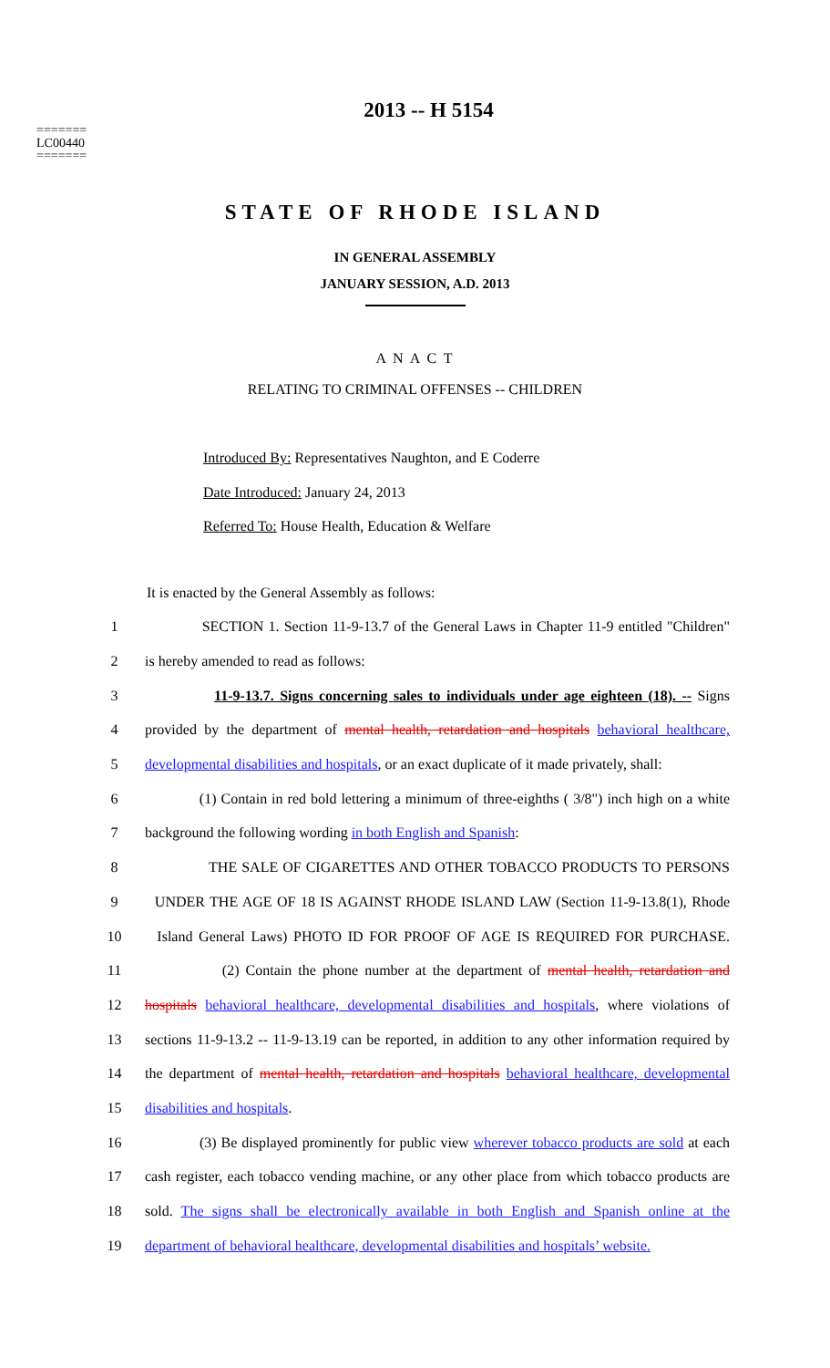=======
LC00440
=======
2013 -- H 5154
STATE OF RHODE ISLAND
IN GENERAL ASSEMBLY
JANUARY SESSION, A.D. 2013
A N A C T
RELATING TO CRIMINAL OFFENSES -- CHILDREN
Introduced By: Representatives Naughton, and E Coderre
Date Introduced: January 24, 2013
Referred To: House Health, Education & Welfare
It is enacted by the General Assembly as follows:
1 SECTION 1. Section 11-9-13.7 of the General Laws in Chapter 11-9 entitled "Children"
2 is hereby amended to read as follows:
3 11-9-13.7. Signs concerning sales to individuals under age eighteen (18). -- Signs
4 provided by the department of mental health, retardation and hospitals behavioral healthcare,
5 developmental disabilities and hospitals, or an exact duplicate of it made privately, shall:
6 (1) Contain in red bold lettering a minimum of three-eighths ( 3/8") inch high on a white
7 background the following wording in both English and Spanish:
8 THE SALE OF CIGARETTES AND OTHER TOBACCO PRODUCTS TO PERSONS
9 UNDER THE AGE OF 18 IS AGAINST RHODE ISLAND LAW (Section 11-9-13.8(1), Rhode
10 Island General Laws) PHOTO ID FOR PROOF OF AGE IS REQUIRED FOR PURCHASE.
11 (2) Contain the phone number at the department of mental health, retardation and
12 hospitals behavioral healthcare, developmental disabilities and hospitals, where violations of
13 sections 11-9-13.2 -- 11-9-13.19 can be reported, in addition to any other information required by
14 the department of mental health, retardation and hospitals behavioral healthcare, developmental
15 disabilities and hospitals.
16 (3) Be displayed prominently for public view wherever tobacco products are sold at each
17 cash register, each tobacco vending machine, or any other place from which tobacco products are
18 sold. The signs shall be electronically available in both English and Spanish online at the
19 department of behavioral healthcare, developmental disabilities and hospitals’ website.